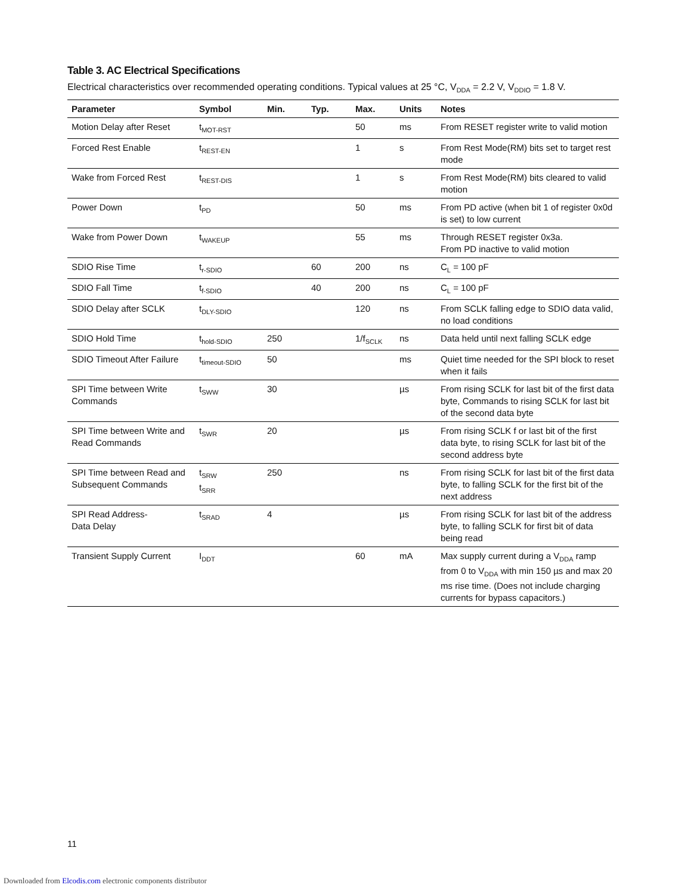Table 3. AC Electrical Specifications
Electrical characteristics over recommended operating conditions. Typical values at 25 °C, V<sub>DDA</sub> = 2.2 V, V<sub>DDIO</sub> = 1.8 V.
| Parameter | Symbol | Min. | Typ. | Max. | Units | Notes |
| --- | --- | --- | --- | --- | --- | --- |
| Motion Delay after Reset | t<sub>MOT-RST</sub> | | | 50 | ms | From RESET register write to valid motion |
| Forced Rest Enable | t<sub>REST-EN</sub> | | | 1 | s | From Rest Mode(RM) bits set to target rest mode |
| Wake from Forced Rest | t<sub>REST-DIS</sub> | | | 1 | s | From Rest Mode(RM) bits cleared to valid motion |
| Power Down | t<sub>PD</sub> | | | 50 | ms | From PD active (when bit 1 of register 0x0d is set) to low current |
| Wake from Power Down | t<sub>WAKEUP</sub> | | | 55 | ms | Through RESET register 0x3a. From PD inactive to valid motion |
| SDIO Rise Time | t<sub>r-SDIO</sub> | | 60 | 200 | ns | C<sub>L</sub> = 100 pF |
| SDIO Fall Time | t<sub>f-SDIO</sub> | | 40 | 200 | ns | C<sub>L</sub> = 100 pF |
| SDIO Delay after SCLK | t<sub>DLY-SDIO</sub> | | | 120 | ns | From SCLK falling edge to SDIO data valid, no load conditions |
| SDIO Hold Time | t<sub>hold-SDIO</sub> | 250 | | 1/f<sub>SCLK</sub> | ns | Data held until next falling SCLK edge |
| SDIO Timeout After Failure | t<sub>timeout-SDIO</sub> | 50 | | | ms | Quiet time needed for the SPI block to reset when it fails |
| SPI Time between Write Commands | t<sub>SWW</sub> | 30 | | | µs | From rising SCLK for last bit of the first data byte, Commands to rising SCLK for last bit of the second data byte |
| SPI Time between Write and Read Commands | t<sub>SWR</sub> | 20 | | | µs | From rising SCLK f or last bit of the first data byte, to rising SCLK for last bit of the second address byte |
| SPI Time between Read and Subsequent Commands | t<sub>SRW</sub> t<sub>SRR</sub> | 250 | | | ns | From rising SCLK for last bit of the first data byte, to falling SCLK for the first bit of the next address |
| SPI Read Address- Data Delay | t<sub>SRAD</sub> | 4 | | | µs | From rising SCLK for last bit of the address byte, to falling SCLK for first bit of data being read |
| Transient Supply Current | I<sub>DDT</sub> | | | 60 | mA | Max supply current during a V<sub>DDA</sub> ramp from 0 to V<sub>DDA</sub> with min 150 µs and max 20 ms rise time. (Does not include charging currents for bypass capacitors.) |
11
Downloaded from Elcodis.com electronic components distributor